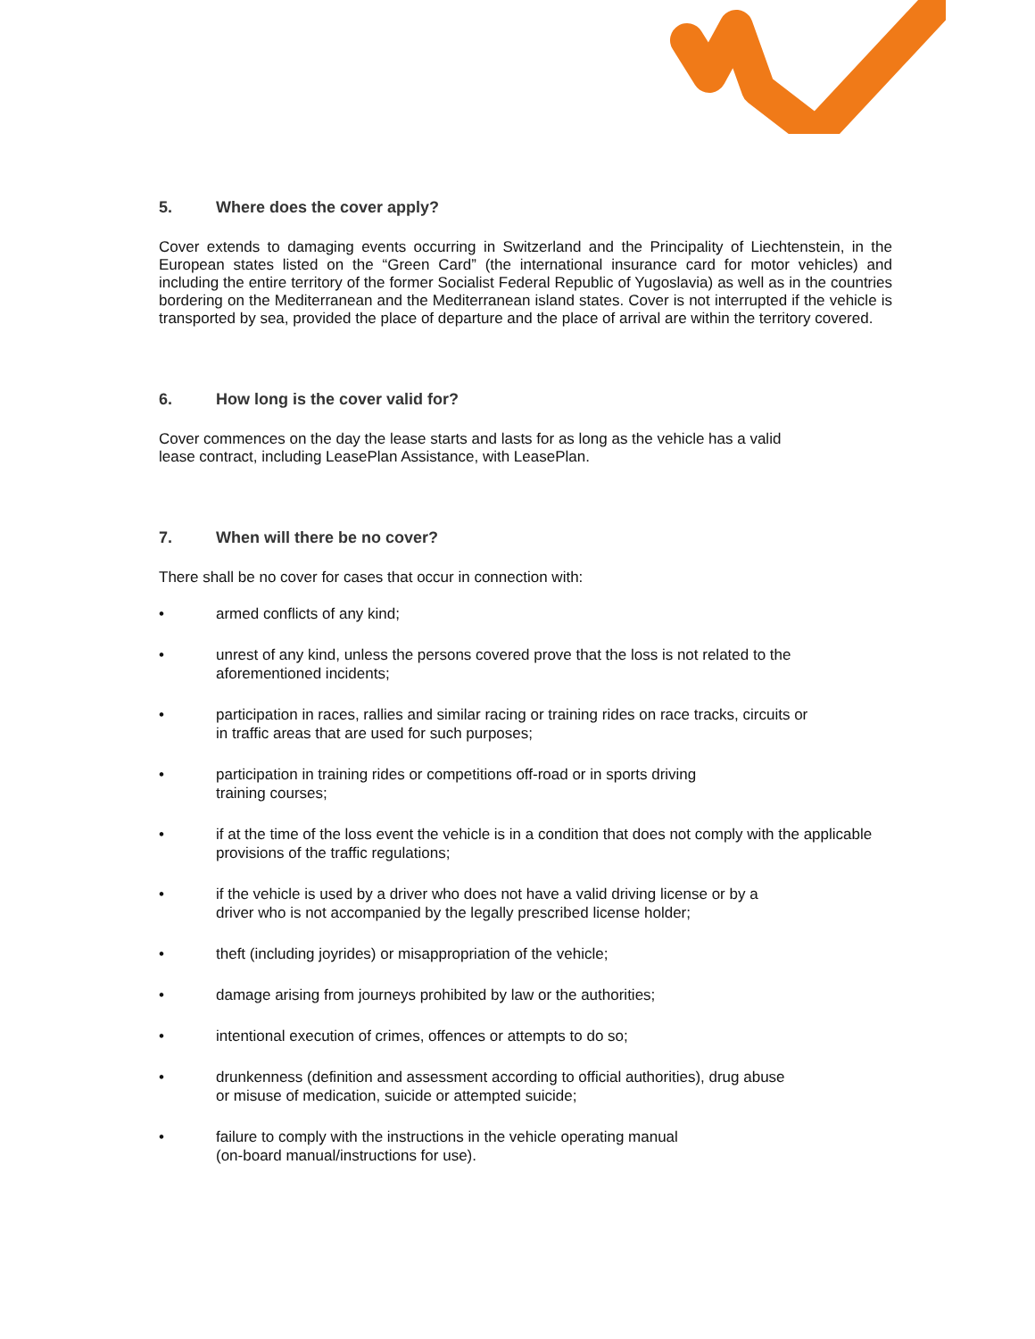5. Where does the cover apply?
Cover extends to damaging events occurring in Switzerland and the Principality of Liechtenstein, in the European states listed on the “Green Card” (the international insurance card for motor vehicles) and including the entire territory of the former Socialist Federal Republic of Yugoslavia) as well as in the countries bordering on the Mediterranean and the Mediterranean island states. Cover is not interrupted if the vehicle is transported by sea, provided the place of departure and the place of arrival are within the territory covered.
6. How long is the cover valid for?
Cover commences on the day the lease starts and lasts for as long as the vehicle has a valid
lease contract, including LeasePlan Assistance, with LeasePlan.
7. When will there be no cover?
There shall be no cover for cases that occur in connection with:
• armed conflicts of any kind;
• unrest of any kind, unless the persons covered prove that the loss is not related to the aforementioned incidents;
• participation in races, rallies and similar racing or training rides on race tracks, circuits or
in traffic areas that are used for such purposes;
• participation in training rides or competitions off-road or in sports driving
training courses;
• if at the time of the loss event the vehicle is in a condition that does not comply with the applicable provisions of the traffic regulations;
• if the vehicle is used by a driver who does not have a valid driving license or by a
driver who is not accompanied by the legally prescribed license holder;
• theft (including joyrides) or misappropriation of the vehicle;
• damage arising from journeys prohibited by law or the authorities;
• intentional execution of crimes, offences or attempts to do so;
• drunkenness (definition and assessment according to official authorities), drug abuse
or misuse of medication, suicide or attempted suicide;
• failure to comply with the instructions in the vehicle operating manual
(on-board manual/instructions for use).